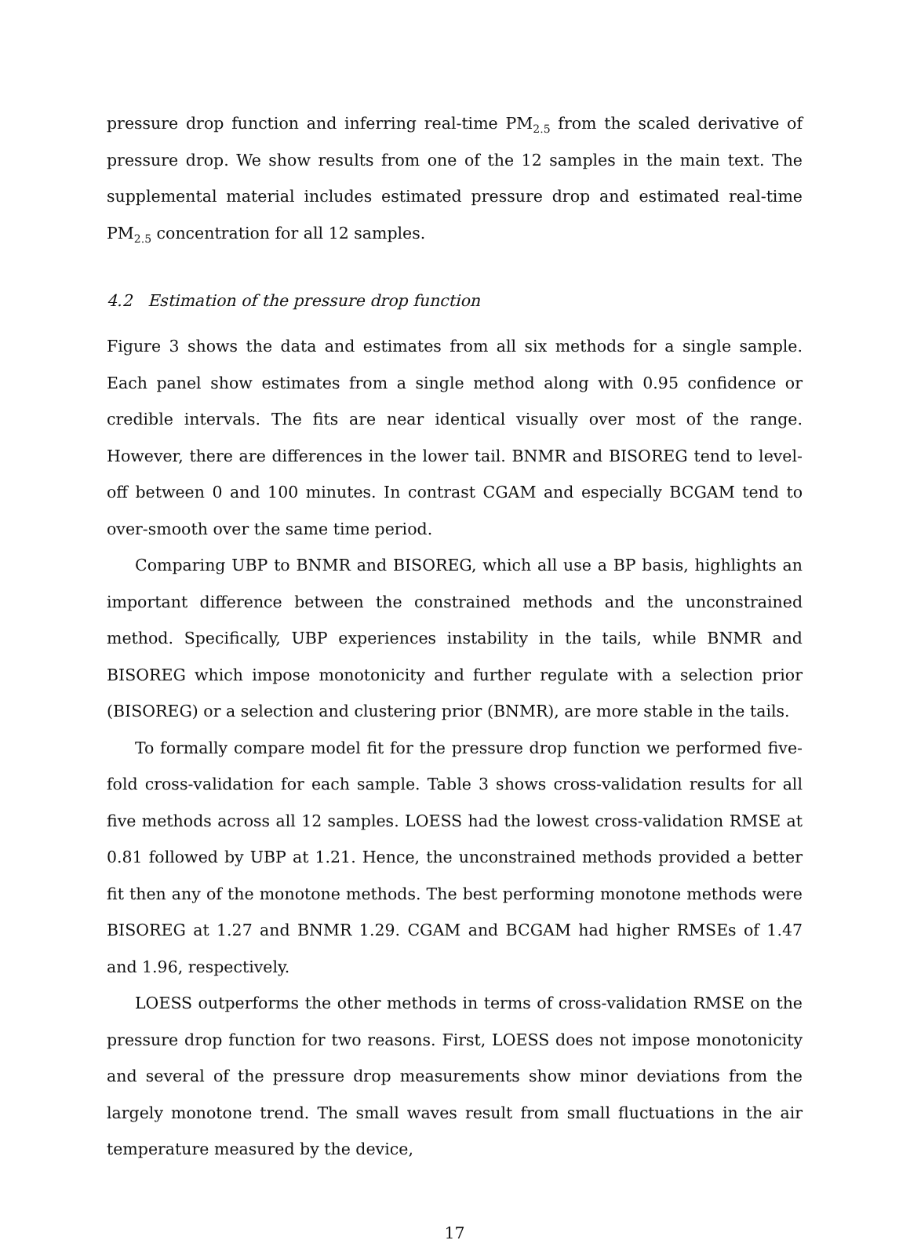pressure drop function and inferring real-time PM<sub>2.5</sub> from the scaled derivative of pressure drop. We show results from one of the 12 samples in the main text. The supplemental material includes estimated pressure drop and estimated real-time PM<sub>2.5</sub> concentration for all 12 samples.
4.2 Estimation of the pressure drop function
Figure 3 shows the data and estimates from all six methods for a single sample. Each panel show estimates from a single method along with 0.95 confidence or credible intervals. The fits are near identical visually over most of the range. However, there are differences in the lower tail. BNMR and BISOREG tend to level-off between 0 and 100 minutes. In contrast CGAM and especially BCGAM tend to over-smooth over the same time period.
Comparing UBP to BNMR and BISOREG, which all use a BP basis, highlights an important difference between the constrained methods and the unconstrained method. Specifically, UBP experiences instability in the tails, while BNMR and BISOREG which impose monotonicity and further regulate with a selection prior (BISOREG) or a selection and clustering prior (BNMR), are more stable in the tails.
To formally compare model fit for the pressure drop function we performed five-fold cross-validation for each sample. Table 3 shows cross-validation results for all five methods across all 12 samples. LOESS had the lowest cross-validation RMSE at 0.81 followed by UBP at 1.21. Hence, the unconstrained methods provided a better fit then any of the monotone methods. The best performing monotone methods were BISOREG at 1.27 and BNMR 1.29. CGAM and BCGAM had higher RMSEs of 1.47 and 1.96, respectively.
LOESS outperforms the other methods in terms of cross-validation RMSE on the pressure drop function for two reasons. First, LOESS does not impose monotonicity and several of the pressure drop measurements show minor deviations from the largely monotone trend. The small waves result from small fluctuations in the air temperature measured by the device,
17